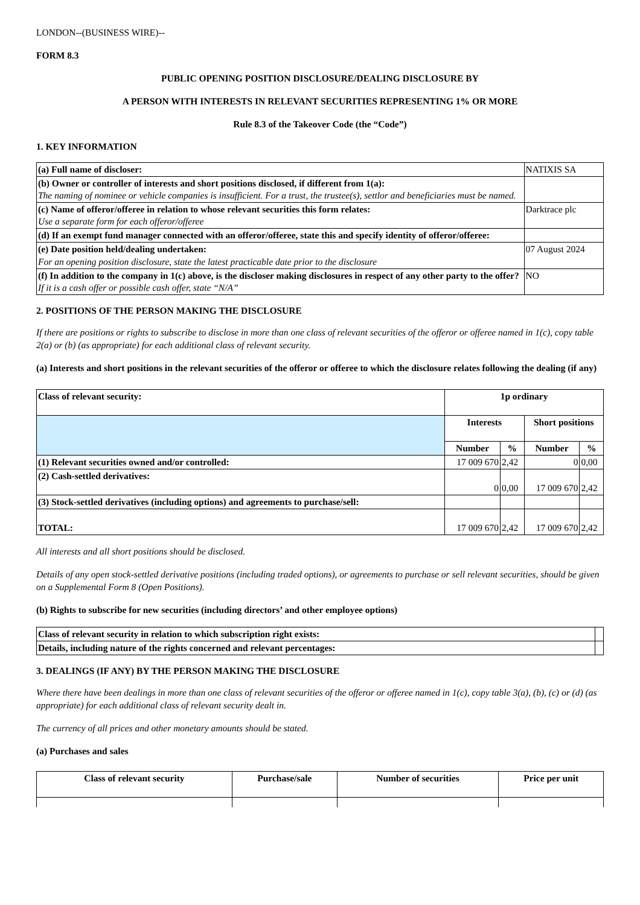LONDON--(BUSINESS WIRE)--
FORM 8.3
PUBLIC OPENING POSITION DISCLOSURE/DEALING DISCLOSURE BY
A PERSON WITH INTERESTS IN RELEVANT SECURITIES REPRESENTING 1% OR MORE
Rule 8.3 of the Takeover Code (the “Code”)
1. KEY INFORMATION
| (a) Full name of discloser: | NATIXIS SA |
| (b) Owner or controller of interests and short positions disclosed, if different from 1(a): The naming of nominee or vehicle companies is insufficient. For a trust, the trustee(s), settlor and beneficiaries must be named. | |
| (c) Name of offeror/offeree in relation to whose relevant securities this form relates: Use a separate form for each offeror/offeree | Darktrace plc |
| (d) If an exempt fund manager connected with an offeror/offeree, state this and specify identity of offeror/offeree: | |
| (e) Date position held/dealing undertaken: For an opening position disclosure, state the latest practicable date prior to the disclosure | 07 August 2024 |
| (f) In addition to the company in 1(c) above, is the discloser making disclosures in respect of any other party to the offer? If it is a cash offer or possible cash offer, state “N/A” | NO |
2. POSITIONS OF THE PERSON MAKING THE DISCLOSURE
If there are positions or rights to subscribe to disclose in more than one class of relevant securities of the offeror or offeree named in 1(c), copy table 2(a) or (b) (as appropriate) for each additional class of relevant security.
(a) Interests and short positions in the relevant securities of the offeror or offeree to which the disclosure relates following the dealing (if any)
| Class of relevant security: | 1p ordinary | | | |
| | Interests | | Short positions | |
| | Number | % | Number | % |
| (1) Relevant securities owned and/or controlled: | 17 009 670 | 2,42 | 0 | 0,00 |
| (2) Cash-settled derivatives: | 0 | 0,00 | 17 009 670 | 2,42 |
| (3) Stock-settled derivatives (including options) and agreements to purchase/sell: | | | | |
| TOTAL: | 17 009 670 | 2,42 | 17 009 670 | 2,42 |
All interests and all short positions should be disclosed.
Details of any open stock-settled derivative positions (including traded options), or agreements to purchase or sell relevant securities, should be given on a Supplemental Form 8 (Open Positions).
(b) Rights to subscribe for new securities (including directors’ and other employee options)
| Class of relevant security in relation to which subscription right exists: | |
| Details, including nature of the rights concerned and relevant percentages: | |
3. DEALINGS (IF ANY) BY THE PERSON MAKING THE DISCLOSURE
Where there have been dealings in more than one class of relevant securities of the offeror or offeree named in 1(c), copy table 3(a), (b), (c) or (d) (as appropriate) for each additional class of relevant security dealt in.
The currency of all prices and other monetary amounts should be stated.
(a) Purchases and sales
| Class of relevant security | Purchase/sale | Number of securities | Price per unit |
| --- | --- | --- | --- |